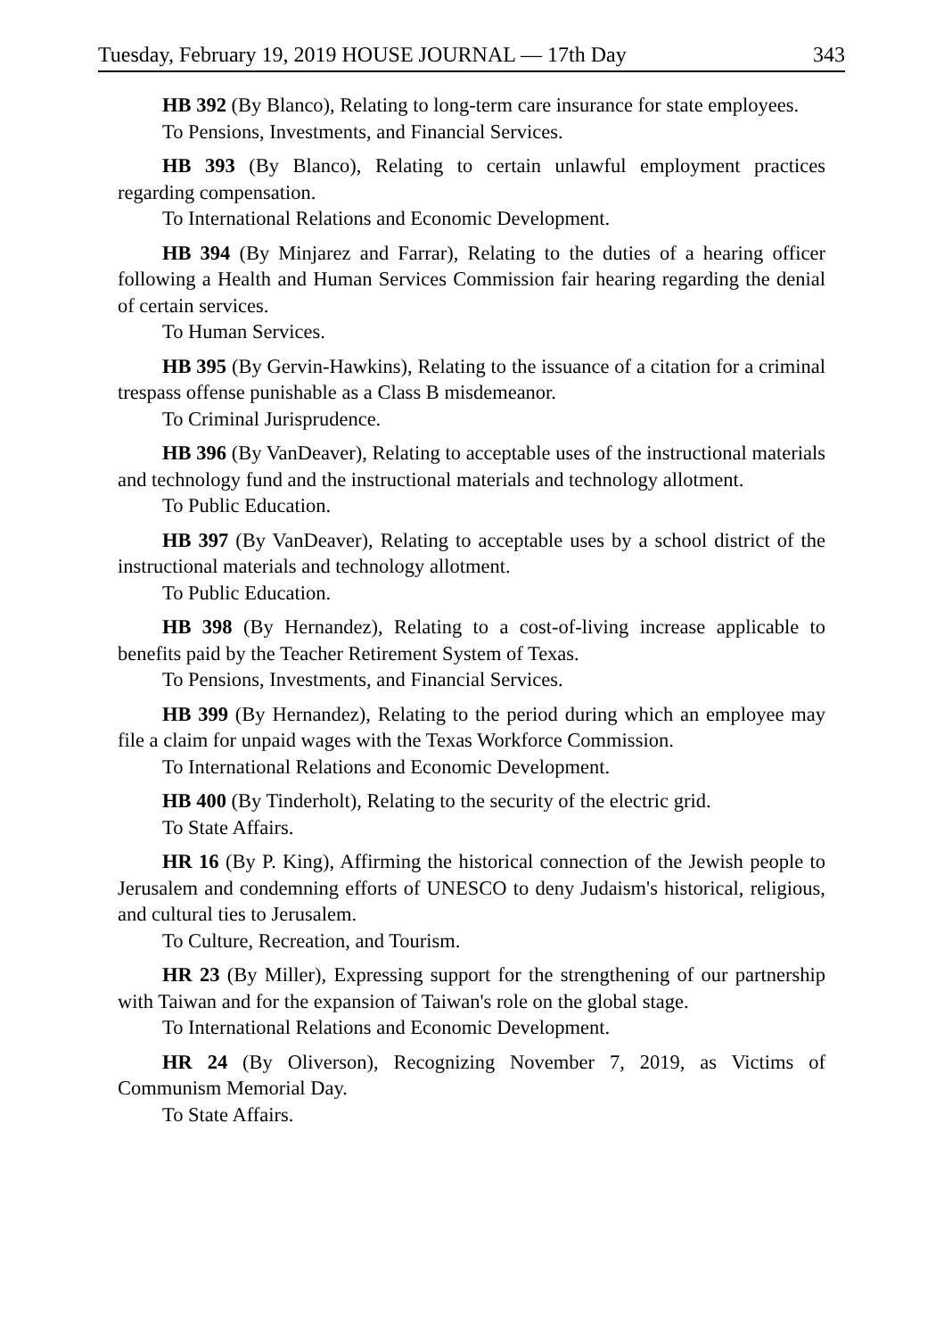Tuesday, February 19, 2019 HOUSE JOURNAL — 17th Day 343
HB 392 (By Blanco), Relating to long-term care insurance for state employees.
To Pensions, Investments, and Financial Services.
HB 393 (By Blanco), Relating to certain unlawful employment practices regarding compensation.
To International Relations and Economic Development.
HB 394 (By Minjarez and Farrar), Relating to the duties of a hearing officer following a Health and Human Services Commission fair hearing regarding the denial of certain services.
To Human Services.
HB 395 (By Gervin-Hawkins), Relating to the issuance of a citation for a criminal trespass offense punishable as a Class B misdemeanor.
To Criminal Jurisprudence.
HB 396 (By VanDeaver), Relating to acceptable uses of the instructional materials and technology fund and the instructional materials and technology allotment.
To Public Education.
HB 397 (By VanDeaver), Relating to acceptable uses by a school district of the instructional materials and technology allotment.
To Public Education.
HB 398 (By Hernandez), Relating to a cost-of-living increase applicable to benefits paid by the Teacher Retirement System of Texas.
To Pensions, Investments, and Financial Services.
HB 399 (By Hernandez), Relating to the period during which an employee may file a claim for unpaid wages with the Texas Workforce Commission.
To International Relations and Economic Development.
HB 400 (By Tinderholt), Relating to the security of the electric grid.
To State Affairs.
HR 16 (By P. King), Affirming the historical connection of the Jewish people to Jerusalem and condemning efforts of UNESCO to deny Judaism's historical, religious, and cultural ties to Jerusalem.
To Culture, Recreation, and Tourism.
HR 23 (By Miller), Expressing support for the strengthening of our partnership with Taiwan and for the expansion of Taiwan's role on the global stage.
To International Relations and Economic Development.
HR 24 (By Oliverson), Recognizing November 7, 2019, as Victims of Communism Memorial Day.
To State Affairs.